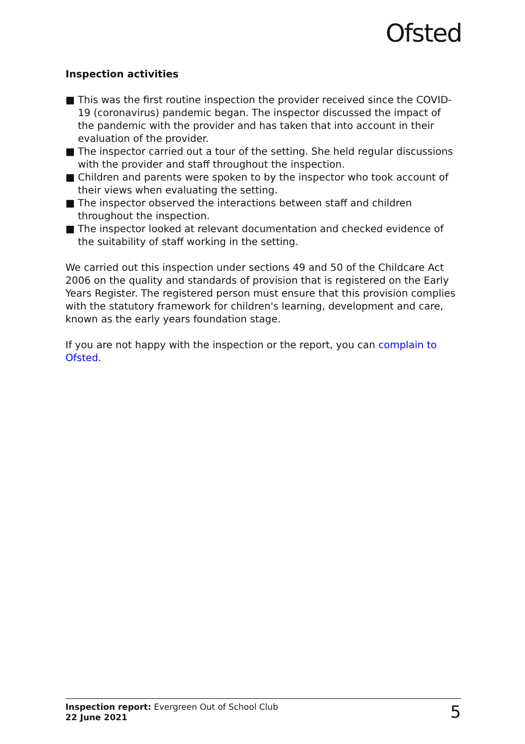Ofsted
Inspection activities
■ This was the first routine inspection the provider received since the COVID-19 (coronavirus) pandemic began. The inspector discussed the impact of the pandemic with the provider and has taken that into account in their evaluation of the provider.
■ The inspector carried out a tour of the setting. She held regular discussions with the provider and staff throughout the inspection.
■ Children and parents were spoken to by the inspector who took account of their views when evaluating the setting.
■ The inspector observed the interactions between staff and children throughout the inspection.
■ The inspector looked at relevant documentation and checked evidence of the suitability of staff working in the setting.
We carried out this inspection under sections 49 and 50 of the Childcare Act 2006 on the quality and standards of provision that is registered on the Early Years Register. The registered person must ensure that this provision complies with the statutory framework for children's learning, development and care, known as the early years foundation stage.
If you are not happy with the inspection or the report, you can complain to Ofsted.
Inspection report: Evergreen Out of School Club
22 June 2021
5